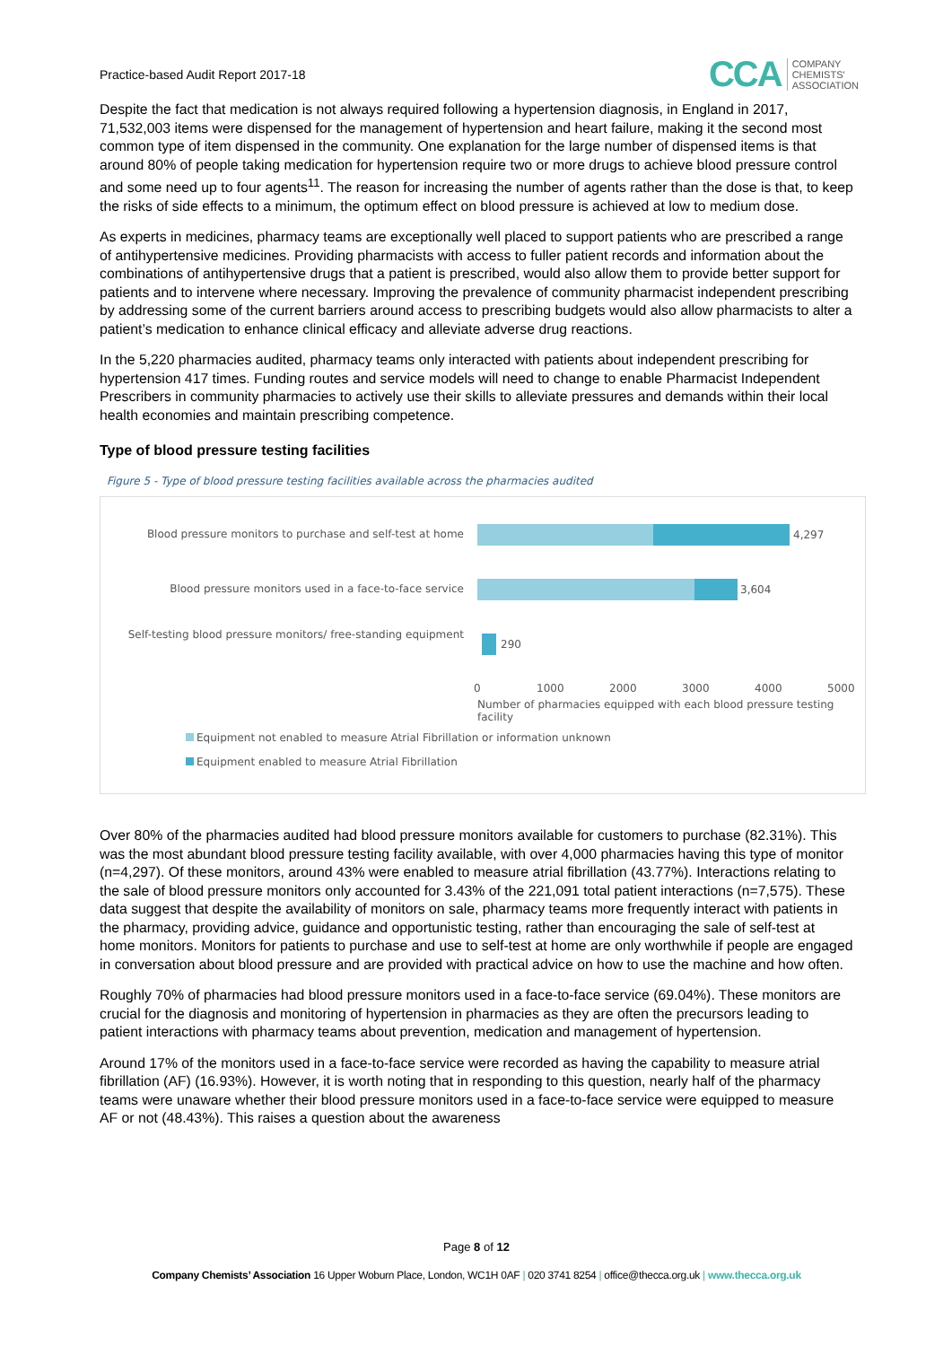Practice-based Audit Report 2017-18 CCA COMPANY
CHEMISTS'
ASSOCIATION
Despite the fact that medication is not always required following a hypertension diagnosis, in England in 2017, 71,532,003 items were dispensed for the management of hypertension and heart failure, making it the second most common type of item dispensed in the community. One explanation for the large number of dispensed items is that around 80% of people taking medication for hypertension require two or more drugs to achieve blood pressure control and some need up to four agents<sup>11</sup>. The reason for increasing the number of agents rather than the dose is that, to keep the risks of side effects to a minimum, the optimum effect on blood pressure is achieved at low to medium dose.
As experts in medicines, pharmacy teams are exceptionally well placed to support patients who are prescribed a range of antihypertensive medicines. Providing pharmacists with access to fuller patient records and information about the combinations of antihypertensive drugs that a patient is prescribed, would also allow them to provide better support for patients and to intervene where necessary. Improving the prevalence of community pharmacist independent prescribing by addressing some of the current barriers around access to prescribing budgets would also allow pharmacists to alter a patient’s medication to enhance clinical efficacy and alleviate adverse drug reactions.
In the 5,220 pharmacies audited, pharmacy teams only interacted with patients about independent prescribing for hypertension 417 times. Funding routes and service models will need to change to enable Pharmacist Independent Prescribers in community pharmacies to actively use their skills to alleviate pressures and demands within their local health economies and maintain prescribing competence.
Type of blood pressure testing facilities
Figure 5 - Type of blood pressure testing facilities available across the pharmacies audited
Blood pressure monitors to purchase and self-test at home
4,297
Blood pressure monitors used in a face-to-face service 3,604
Self-testing blood pressure monitors/ free-standing equipment
290
0 1000 2000 3000 4000 5000
Number of pharmacies equipped with each blood pressure testing facility
Equipment not enabled to measure Atrial Fibrillation or information unknown
Equipment enabled to measure Atrial Fibrillation
Over 80% of the pharmacies audited had blood pressure monitors available for customers to purchase (82.31%). This was the most abundant blood pressure testing facility available, with over 4,000 pharmacies having this type of monitor (n=4,297). Of these monitors, around 43% were enabled to measure atrial fibrillation (43.77%). Interactions relating to the sale of blood pressure monitors only accounted for 3.43% of the 221,091 total patient interactions (n=7,575). These data suggest that despite the availability of monitors on sale, pharmacy teams more frequently interact with patients in the pharmacy, providing advice, guidance and opportunistic testing, rather than encouraging the sale of self-test at home monitors. Monitors for patients to purchase and use to self-test at home are only worthwhile if people are engaged in conversation about blood pressure and are provided with practical advice on how to use the machine and how often.
Roughly 70% of pharmacies had blood pressure monitors used in a face-to-face service (69.04%). These monitors are crucial for the diagnosis and monitoring of hypertension in pharmacies as they are often the precursors leading to patient interactions with pharmacy teams about prevention, medication and management of hypertension.
Around 17% of the monitors used in a face-to-face service were recorded as having the capability to measure atrial fibrillation (AF) (16.93%). However, it is worth noting that in responding to this question, nearly half of the pharmacy teams were unaware whether their blood pressure monitors used in a face-to-face service were equipped to measure AF or not (48.43%). This raises a question about the awareness
Page 8 of 12
Company Chemists’ Association 16 Upper Woburn Place, London, WC1H 0AF | 020 3741 8254 | office@thecca.org.uk | www.thecca.org.uk